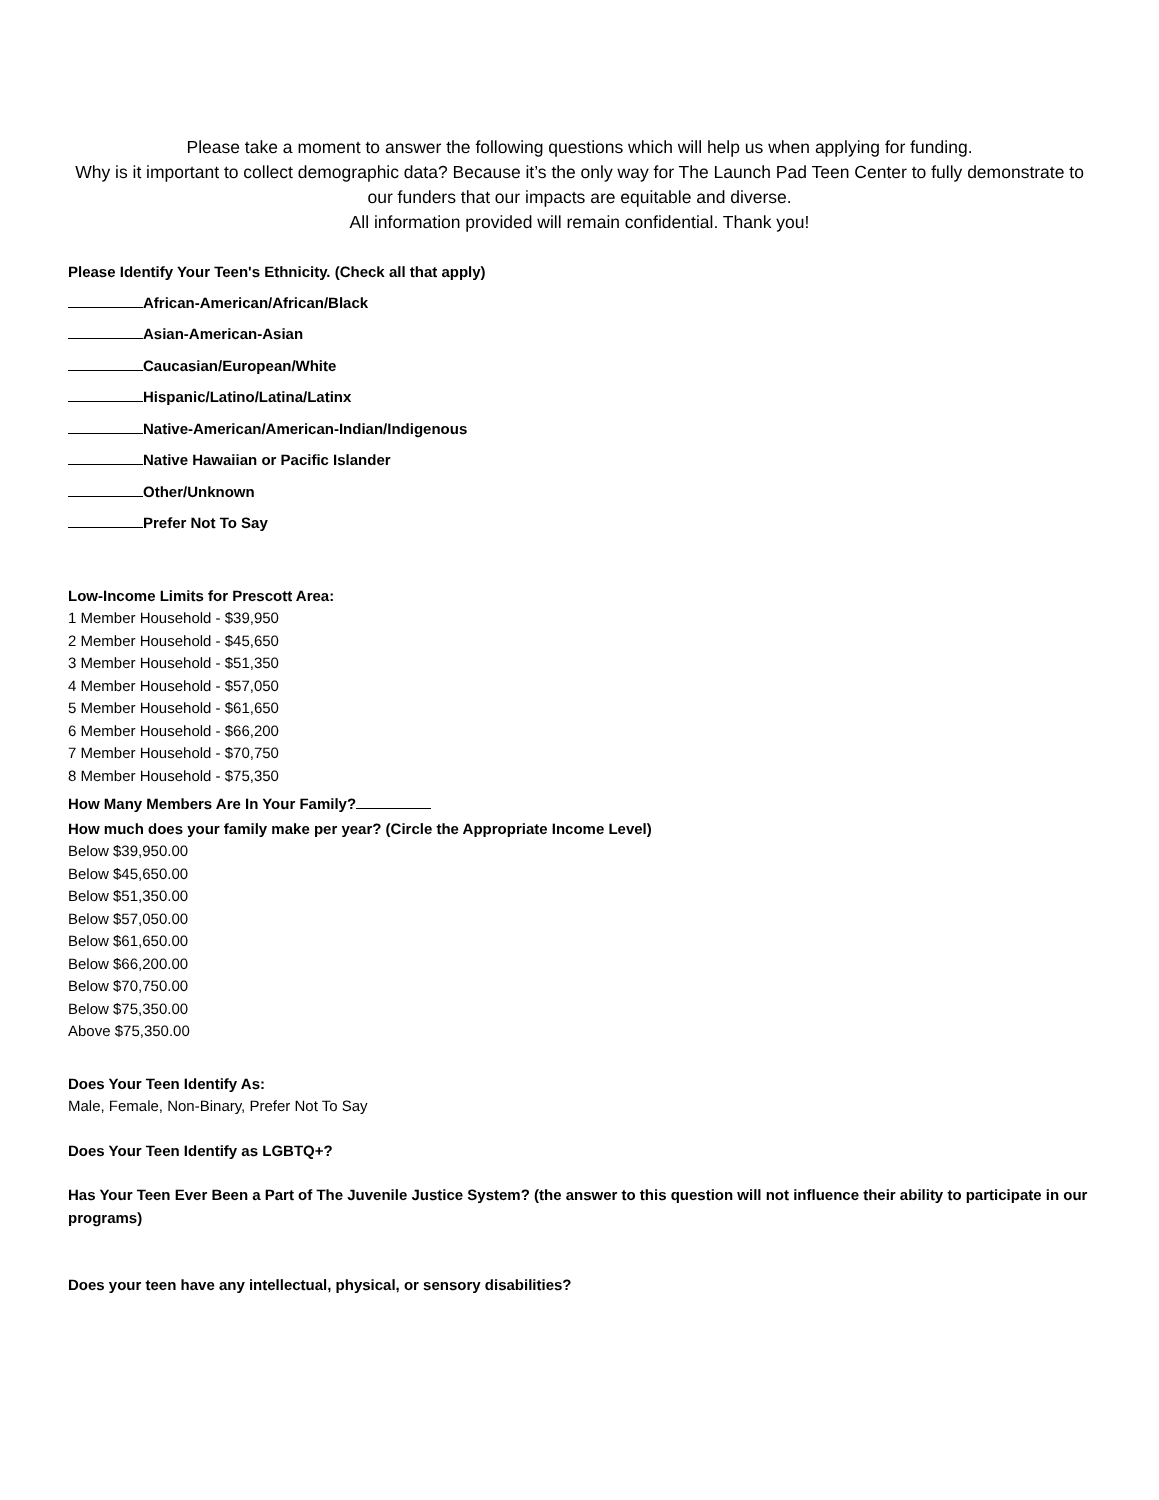Please take a moment to answer the following questions which will help us when applying for funding.
Why is it important to collect demographic data? Because it’s the only way for The Launch Pad Teen Center to fully demonstrate to our funders that our impacts are equitable and diverse.
All information provided will remain confidential. Thank you!
Please Identify Your Teen's Ethnicity. (Check all that apply)
African-American/African/Black
Asian-American-Asian
Caucasian/European/White
Hispanic/Latino/Latina/Latinx
Native-American/American-Indian/Indigenous
Native Hawaiian or Pacific Islander
Other/Unknown
Prefer Not To Say
Low-Income Limits for Prescott Area:
1 Member Household - $39,950
2 Member Household - $45,650
3 Member Household - $51,350
4 Member Household - $57,050
5 Member Household - $61,650
6 Member Household - $66,200
7 Member Household - $70,750
8 Member Household - $75,350
How Many Members Are In Your Family?
How much does your family make per year? (Circle the Appropriate Income Level)
Below $39,950.00
Below $45,650.00
Below $51,350.00
Below $57,050.00
Below $61,650.00
Below $66,200.00
Below $70,750.00
Below $75,350.00
Above $75,350.00
Does Your Teen Identify As:
Male, Female, Non-Binary, Prefer Not To Say
Does Your Teen Identify as LGBTQ+?
Has Your Teen Ever Been a Part of The Juvenile Justice System? (the answer to this question will not influence their ability to participate in our programs)
Does your teen have any intellectual, physical, or sensory disabilities?